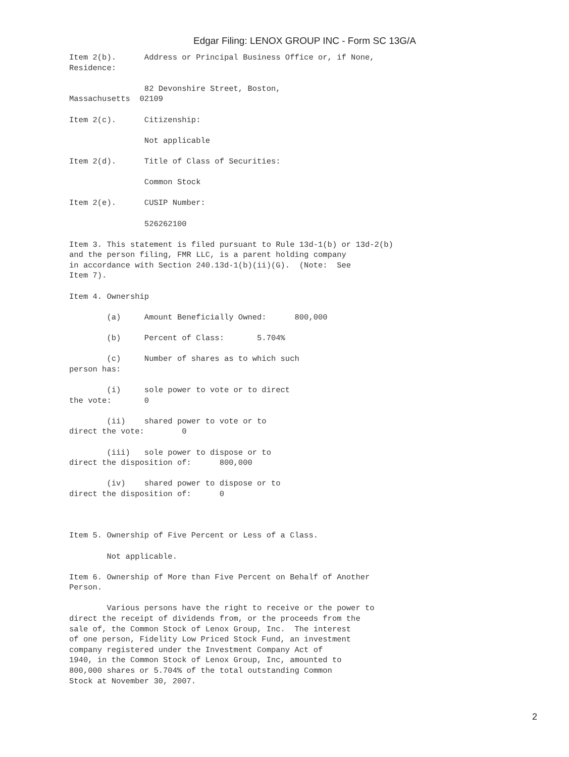Edgar Filing: LENOX GROUP INC - Form SC 13G/A
Item 2(b).      Address or Principal Business Office or, if None,
Residence:

                82 Devonshire Street, Boston,
Massachusetts  02109

Item 2(c).      Citizenship:

                Not applicable

Item 2(d).      Title of Class of Securities:

                Common Stock

Item 2(e).      CUSIP Number:

                526262100

Item 3. This statement is filed pursuant to Rule 13d-1(b) or 13d-2(b)
and the person filing, FMR LLC, is a parent holding company
in accordance with Section 240.13d-1(b)(ii)(G).  (Note:  See
Item 7).

Item 4. Ownership

        (a)     Amount Beneficially Owned:      800,000

        (b)     Percent of Class:       5.704%

        (c)     Number of shares as to which such
person has:

        (i)     sole power to vote or to direct
the vote:       0

        (ii)    shared power to vote or to
direct the vote:        0

        (iii)   sole power to dispose or to
direct the disposition of:      800,000

        (iv)    shared power to dispose or to
direct the disposition of:      0



Item 5. Ownership of Five Percent or Less of a Class.

        Not applicable.

Item 6. Ownership of More than Five Percent on Behalf of Another
Person.

        Various persons have the right to receive or the power to
direct the receipt of dividends from, or the proceeds from the
sale of, the Common Stock of Lenox Group, Inc.  The interest
of one person, Fidelity Low Priced Stock Fund, an investment
company registered under the Investment Company Act of
1940, in the Common Stock of Lenox Group, Inc, amounted to
800,000 shares or 5.704% of the total outstanding Common
Stock at November 30, 2007.
2